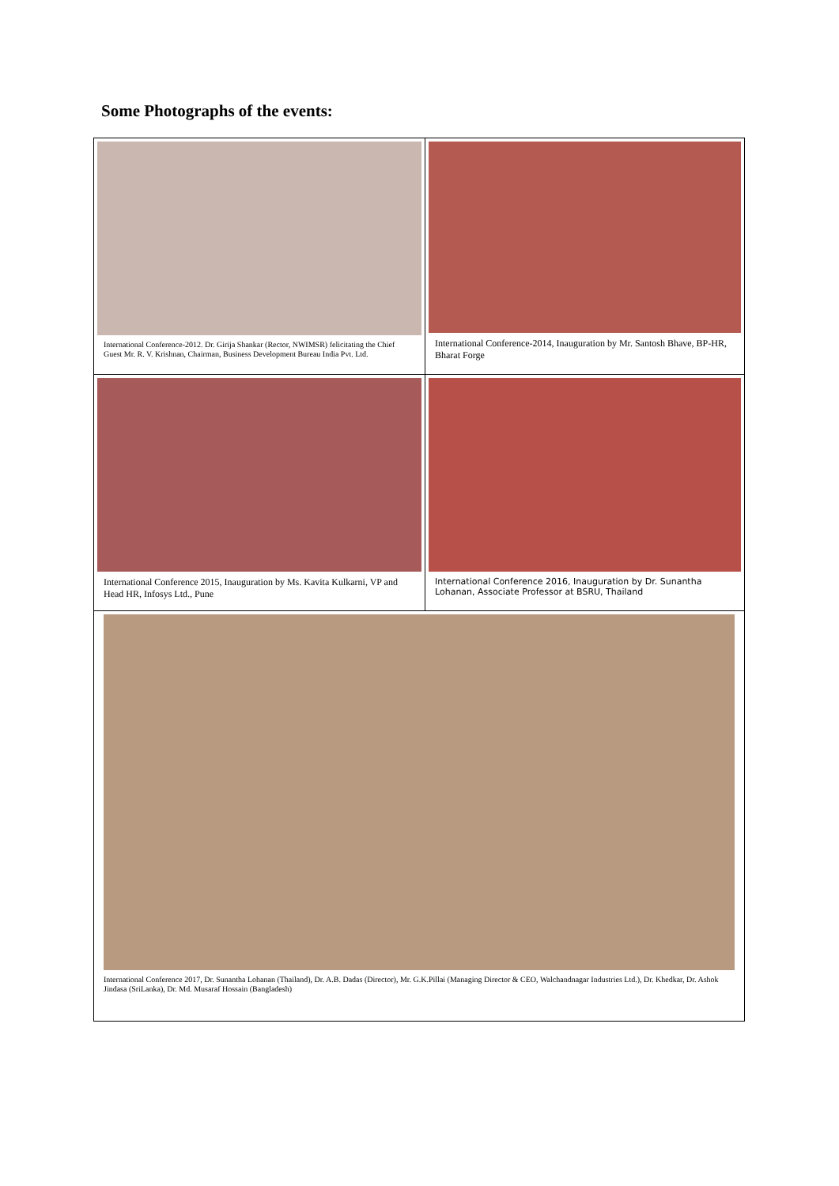Some Photographs of the events:
| International Conference-2012. Dr. Girija Shankar (Rector, NWIMSR) felicitating the Chief Guest Mr. R. V. Krishnan, Chairman, Business Development Bureau India Pvt. Ltd. | International Conference-2014, Inauguration by Mr. Santosh Bhave, BP-HR, Bharat Forge |
| International Conference 2015, Inauguration by Ms. Kavita Kulkarni, VP and Head HR, Infosys Ltd., Pune | International Conference 2016, Inauguration by Dr. Sunantha Lohanan, Associate Professor at BSRU, Thailand |
| International Conference 2017, Dr. Sunantha Lohanan (Thailand), Dr. A.B. Dadas (Director), Mr. G.K.Pillai (Managing Director & CEO, Walchandnagar Industries Ltd.), Dr. Khedkar, Dr. Ashok Jindasa (SriLanka), Dr. Md. Musaraf Hossain (Bangladesh) | |